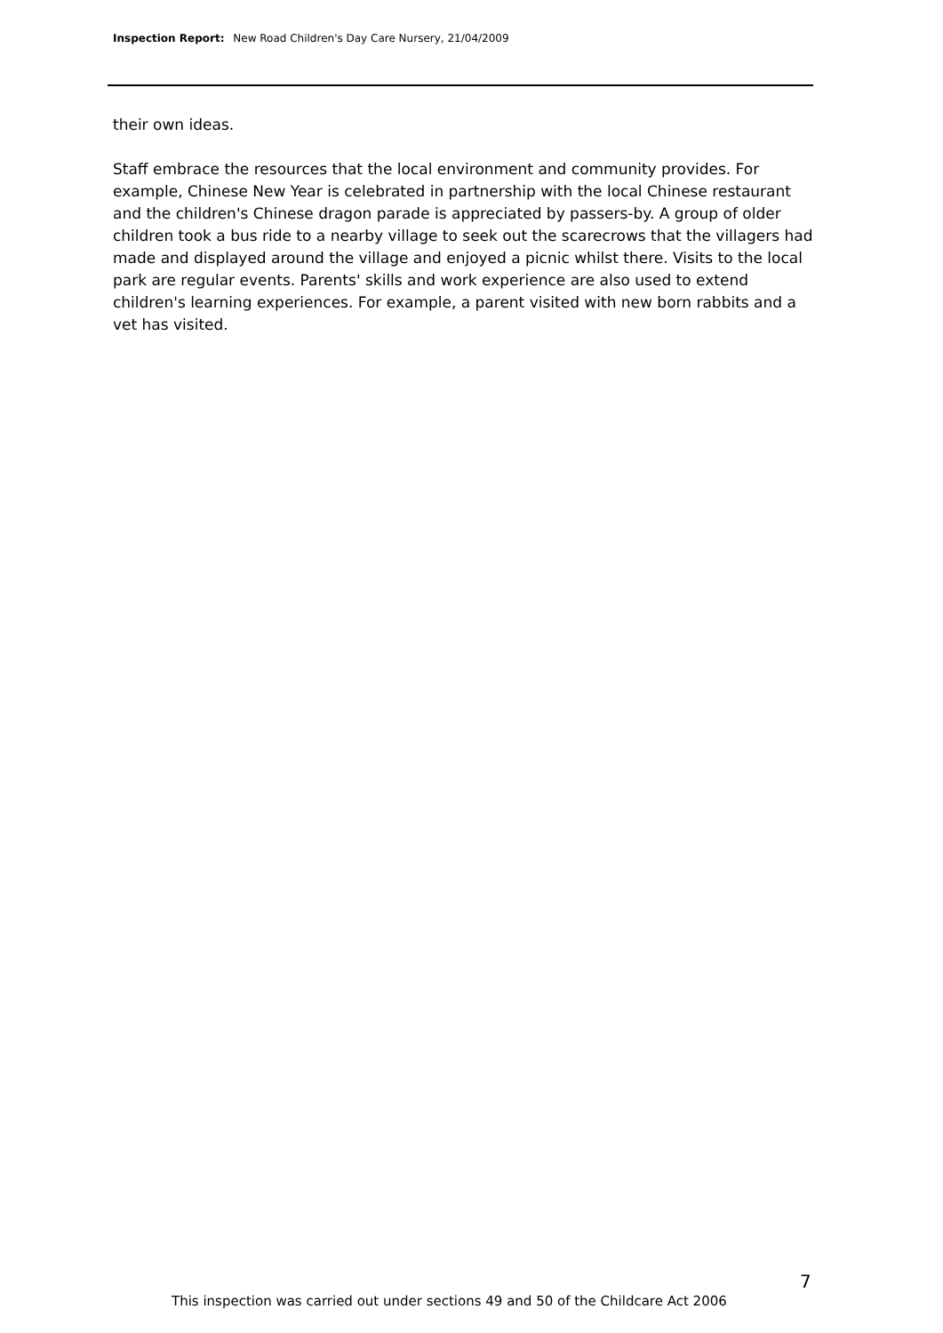Inspection Report: New Road Children's Day Care Nursery, 21/04/2009
their own ideas.
Staff embrace the resources that the local environment and community provides. For example, Chinese New Year is celebrated in partnership with the local Chinese restaurant and the children's Chinese dragon parade is appreciated by passers-by. A group of older children took a bus ride to a nearby village to seek out the scarecrows that the villagers had made and displayed around the village and enjoyed a picnic whilst there. Visits to the local park are regular events. Parents' skills and work experience are also used to extend children's learning experiences. For example, a parent visited with new born rabbits and a vet has visited.
7
This inspection was carried out under sections 49 and 50 of the Childcare Act 2006